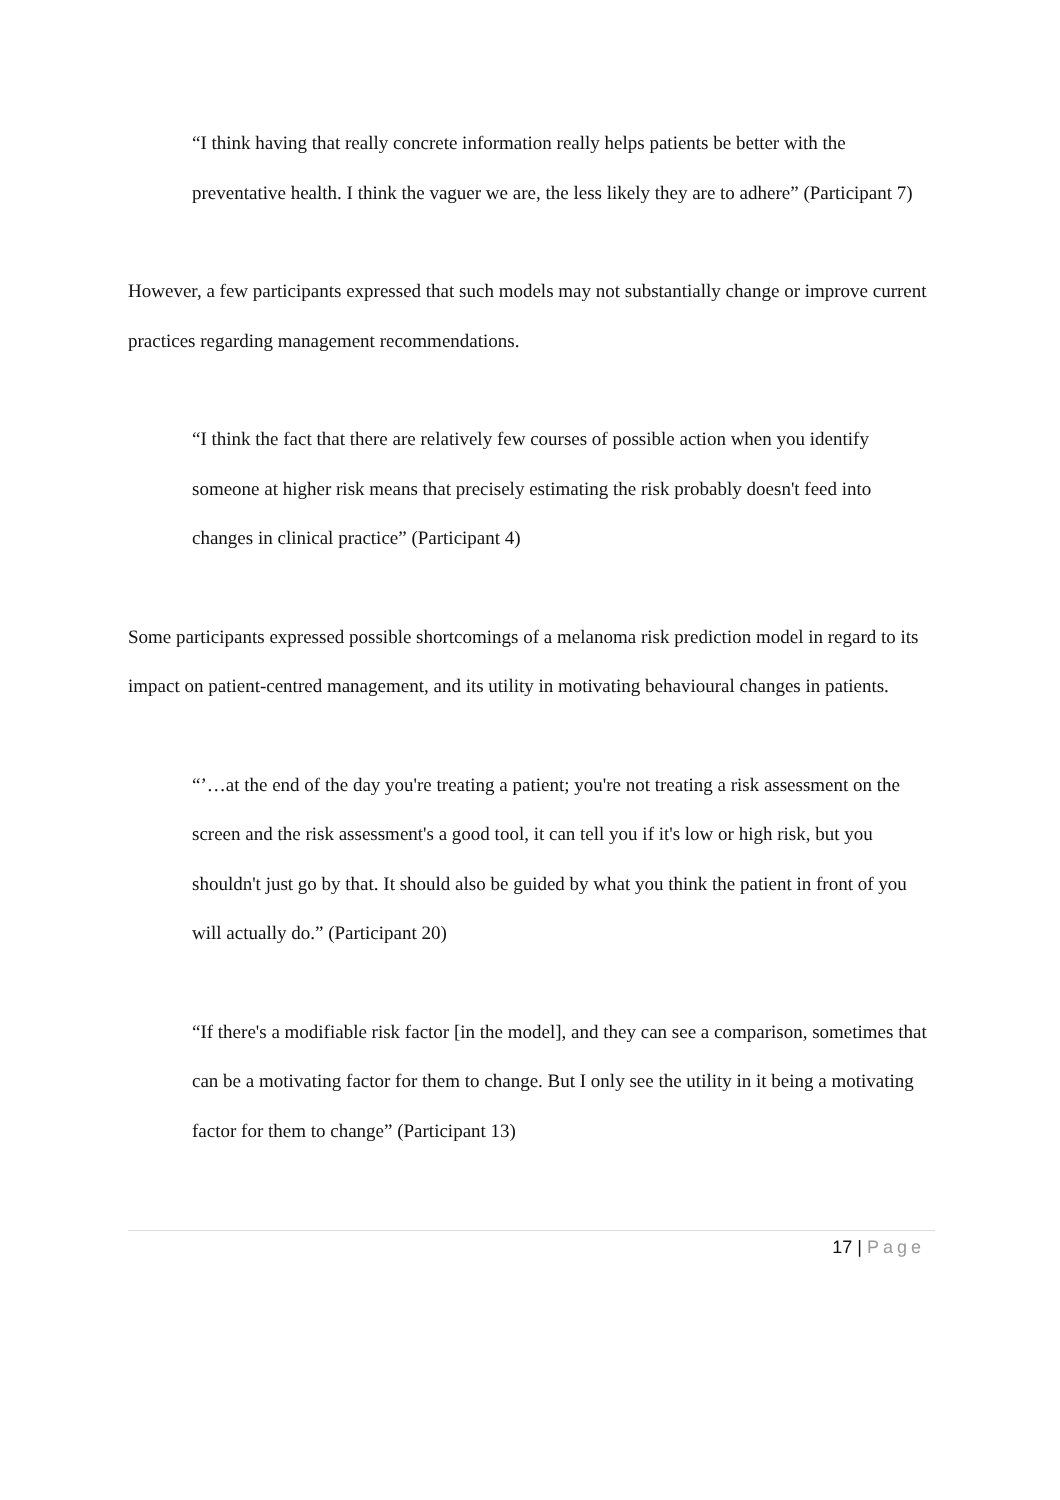“I think having that really concrete information really helps patients be better with the preventative health. I think the vaguer we are, the less likely they are to adhere” (Participant 7)
However, a few participants expressed that such models may not substantially change or improve current practices regarding management recommendations.
“I think the fact that there are relatively few courses of possible action when you identify someone at higher risk means that precisely estimating the risk probably doesn't feed into changes in clinical practice” (Participant 4)
Some participants expressed possible shortcomings of a melanoma risk prediction model in regard to its impact on patient-centred management, and its utility in motivating behavioural changes in patients.
“’…at the end of the day you're treating a patient; you're not treating a risk assessment on the screen and the risk assessment's a good tool, it can tell you if it's low or high risk, but you shouldn't just go by that. It should also be guided by what you think the patient in front of you will actually do.” (Participant 20)
“If there's a modifiable risk factor [in the model], and they can see a comparison, sometimes that can be a motivating factor for them to change. But I only see the utility in it being a motivating factor for them to change” (Participant 13)
17 | Page